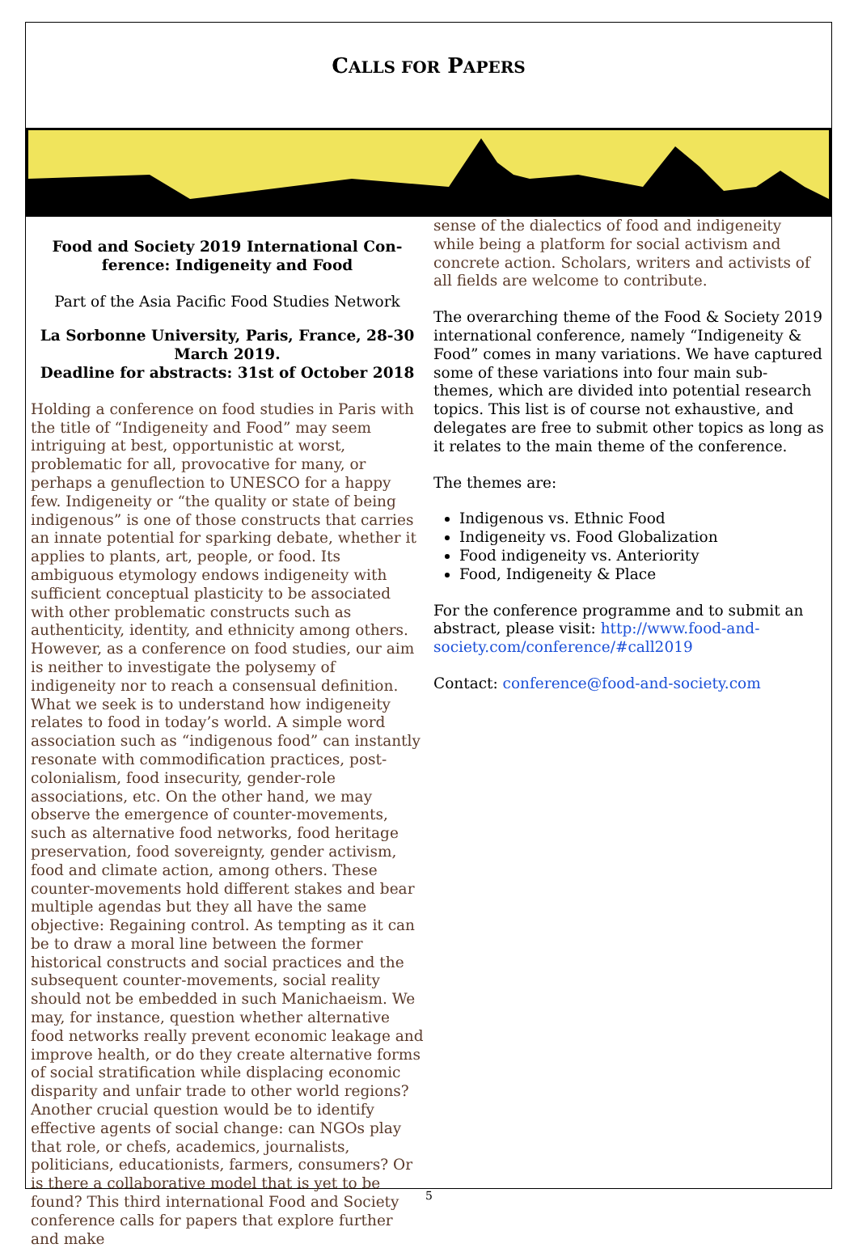CALLS FOR PAPERS
Food and Society 2019 International Con-ference: Indigeneity and Food
Part of the Asia Pacific Food Studies Network
La Sorbonne University, Paris, France, 28-30 March 2019.
Deadline for abstracts: 31st of October 2018
Holding a conference on food studies in Paris with the title of “Indigeneity and Food” may seem intriguing at best, opportunistic at worst, problematic for all, provocative for many, or perhaps a genuflection to UNESCO for a happy few. Indigeneity or “the quality or state of being indigenous” is one of those constructs that carries an innate potential for sparking debate, whether it applies to plants, art, people, or food. Its ambiguous etymology endows indigeneity with sufficient conceptual plasticity to be associated with other problematic constructs such as authenticity, identity, and ethnicity among others. However, as a conference on food studies, our aim is neither to investigate the polysemy of indigeneity nor to reach a consensual definition. What we seek is to understand how indigeneity relates to food in today’s world. A simple word association such as “indigenous food” can instantly resonate with commodification practices, post-colonialism, food insecurity, gender-role associations, etc. On the other hand, we may observe the emergence of counter-movements, such as alternative food networks, food heritage preservation, food sovereignty, gender activism, food and climate action, among others. These counter-movements hold different stakes and bear multiple agendas but they all have the same objective: Regaining control. As tempting as it can be to draw a moral line between the former historical constructs and social practices and the subsequent counter-movements, social reality should not be embedded in such Manichaeism. We may, for instance, question whether alternative food networks really prevent economic leakage and improve health, or do they create alternative forms of social stratification while displacing economic disparity and unfair trade to other world regions? Another crucial question would be to identify effective agents of social change: can NGOs play that role, or chefs, academics, journalists, politicians, educationists, farmers, consumers? Or is there a collaborative model that is yet to be found? This third international Food and Society conference calls for papers that explore further and make
sense of the dialectics of food and indigeneity while being a platform for social activism and concrete action. Scholars, writers and activists of all fields are welcome to contribute.
The overarching theme of the Food & Society 2019 international conference, namely “Indigeneity & Food” comes in many variations. We have captured some of these variations into four main sub-themes, which are divided into potential research topics. This list is of course not exhaustive, and delegates are free to submit other topics as long as it relates to the main theme of the conference.
The themes are:
Indigenous vs. Ethnic Food
Indigeneity vs. Food Globalization
Food indigeneity vs. Anteriority
Food, Indigeneity & Place
For the conference programme and to submit an abstract, please visit: http://www.food-and-society.com/conference/#call2019
Contact: conference@food-and-society.com
5